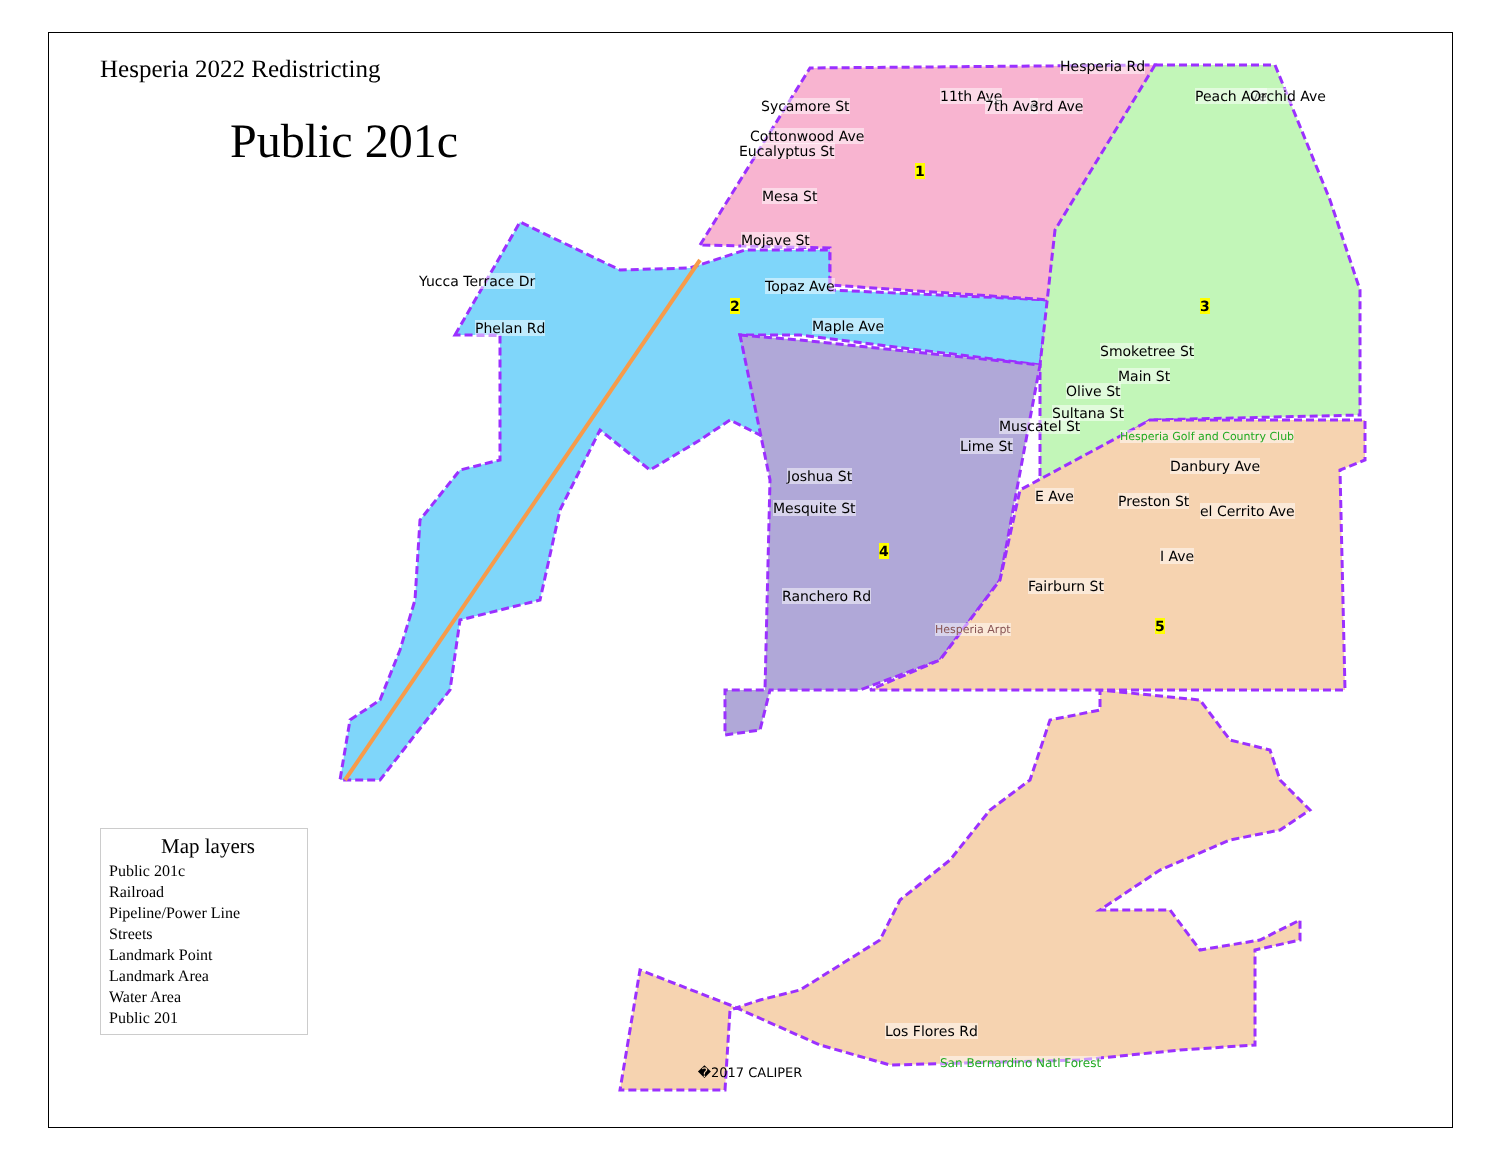Hesperia 2022 Redistricting
Public 201c
Sycamore St
Eucalyptus St
Mesa St
Mojave St
Yucca Terrace Dr
Phelan Rd
1
2 3
4
5
Smoketree St
Main St
Olive St
Sultana St
Muscatel St
Lime St
Danbury Ave
Joshua St
Mesquite St Preston St
Ranchero Rd
Fairburn St
Hesperia Arpt
Hesperia Golf and Country Club
Los Flores Rd
San Bernardino Natl Forest
Cottonwood Ave
11th Ave
7th Ave 3rd Ave
Hesperia Rd
Peach Ave Orchid Ave
Topaz Ave
Maple Ave
E Ave
I Ave
el Cerrito Ave
Map layers
Public 201c
Railroad
Pipeline/Power Line
Streets
Landmark Point
Landmark Area
Water Area
Public 201
�2017 CALIPER